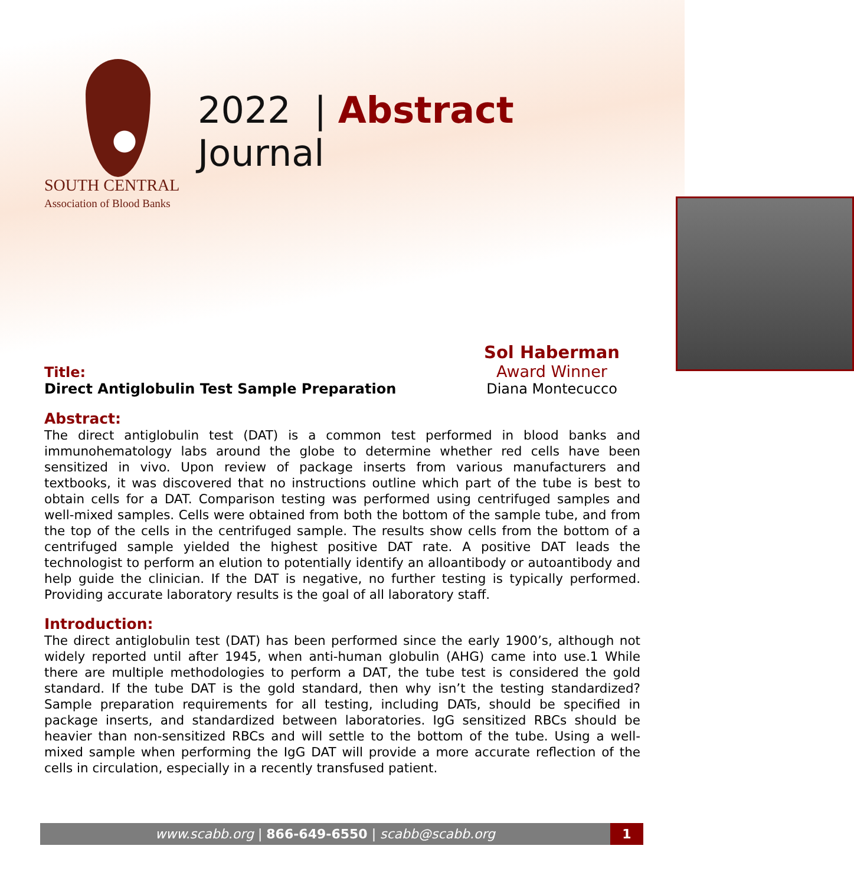SOUTH CENTRAL
Association of Blood Banks
2022 | Abstract Journal
Title:
Direct Antiglobulin Test Sample Preparation
Sol Haberman
Award Winner
Diana Montecucco
Abstract:
The direct antiglobulin test (DAT) is a common test performed in blood banks and immunohematology labs around the globe to determine whether red cells have been sensitized in vivo. Upon review of package inserts from various manufacturers and textbooks, it was discovered that no instructions outline which part of the tube is best to obtain cells for a DAT. Comparison testing was performed using centrifuged samples and well-mixed samples. Cells were obtained from both the bottom of the sample tube, and from the top of the cells in the centrifuged sample. The results show cells from the bottom of a centrifuged sample yielded the highest positive DAT rate. A positive DAT leads the technologist to perform an elution to potentially identify an alloantibody or autoantibody and help guide the clinician. If the DAT is negative, no further testing is typically performed. Providing accurate laboratory results is the goal of all laboratory staff.
Introduction:
The direct antiglobulin test (DAT) has been performed since the early 1900’s, although not widely reported until after 1945, when anti-human globulin (AHG) came into use.1 While there are multiple methodologies to perform a DAT, the tube test is considered the gold standard. If the tube DAT is the gold standard, then why isn’t the testing standardized? Sample preparation requirements for all testing, including DATs, should be specified in package inserts, and standardized between laboratories. IgG sensitized RBCs should be heavier than non-sensitized RBCs and will settle to the bottom of the tube. Using a well-mixed sample when performing the IgG DAT will provide a more accurate reflection of the cells in circulation, especially in a recently transfused patient.
www.scabb.org | 866-649-6550 | scabb@scabb.org
1